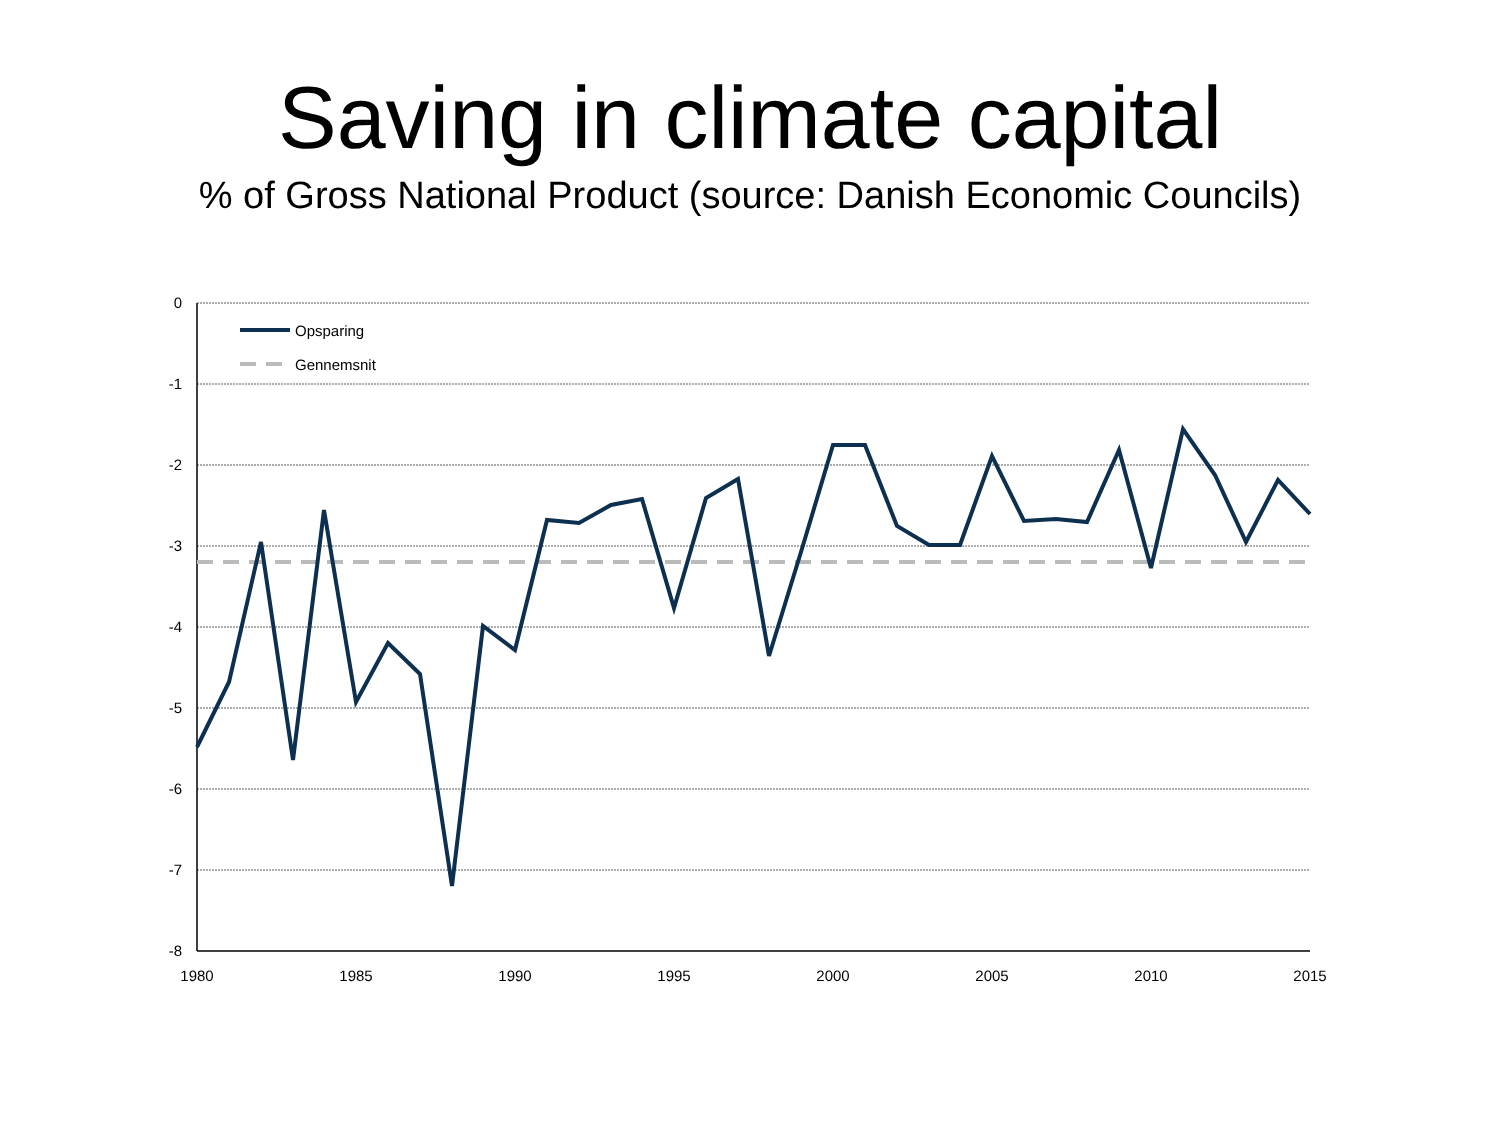Saving in climate capital
% of Gross National Product (source: Danish Economic Councils)
0
-1
-2
-3
-4
-5
-6
-7
-8
1980
1985
1990
1995
2000
2005
2010
2015
Opsparing
Gennemsnit